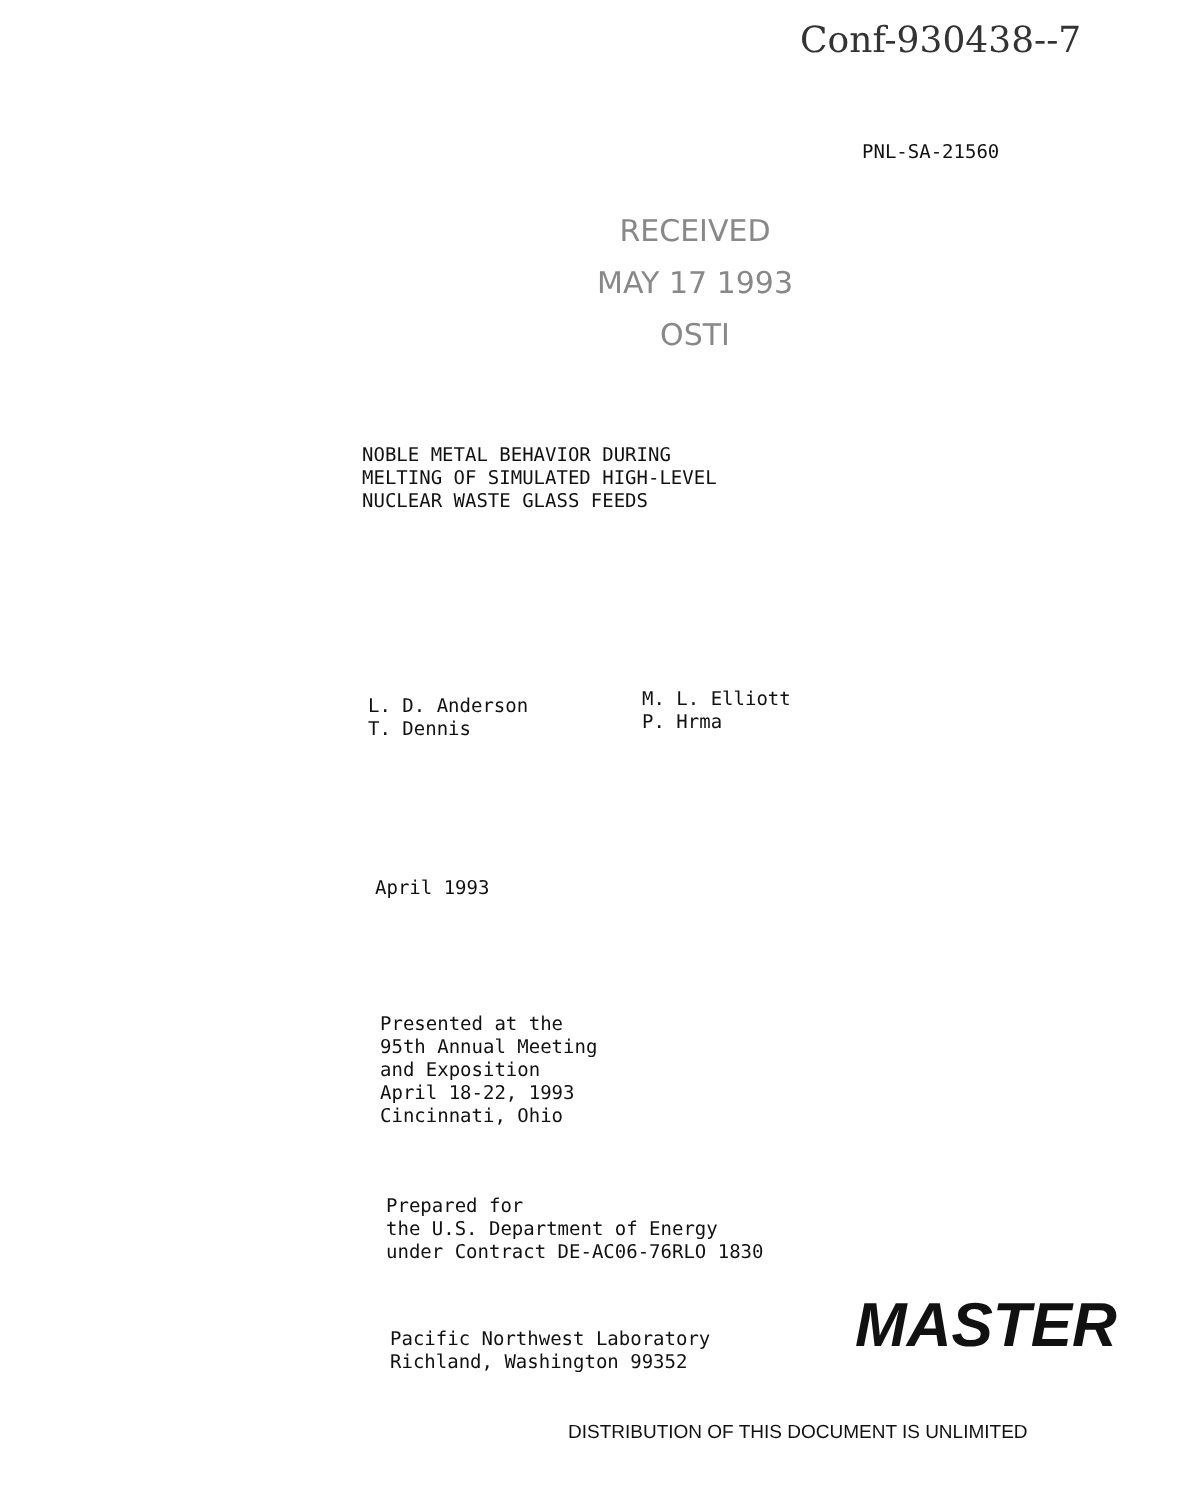Conf-930438--7
PNL-SA-21560
RECEIVED
MAY 17 1993
OSTI
NOBLE METAL BEHAVIOR DURING
MELTING OF SIMULATED HIGH-LEVEL
NUCLEAR WASTE GLASS FEEDS
L. D. Anderson
T. Dennis
M. L. Elliott
P. Hrma
April 1993
Presented at the
95th Annual Meeting
and Exposition
April 18-22, 1993
Cincinnati, Ohio
Prepared for
the U.S. Department of Energy
under Contract DE-AC06-76RLO 1830
Pacific Northwest Laboratory
Richland, Washington 99352
MASTER
DISTRIBUTION OF THIS DOCUMENT IS UNLIMITED